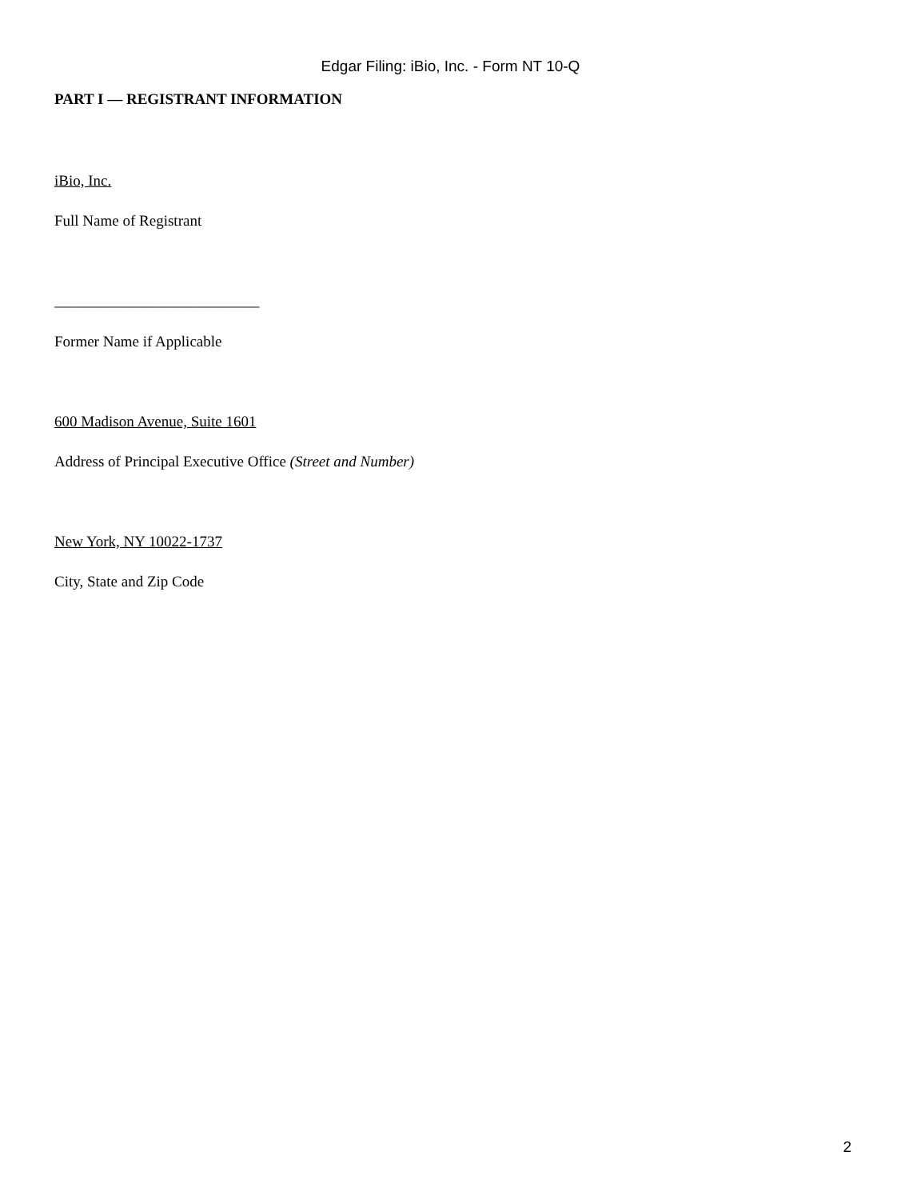Edgar Filing: iBio, Inc. - Form NT 10-Q
PART I — REGISTRANT INFORMATION
iBio, Inc.
Full Name of Registrant
___________________________
Former Name if Applicable
600 Madison Avenue, Suite 1601
Address of Principal Executive Office (Street and Number)
New York, NY 10022-1737
City, State and Zip Code
2